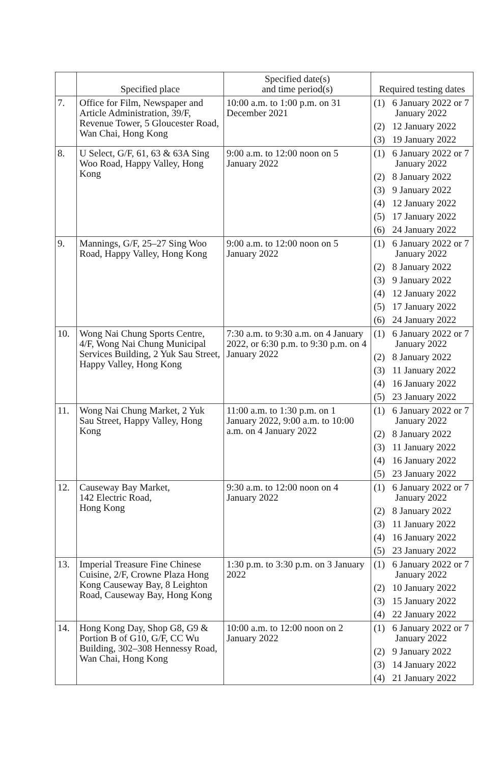| | Specified place | Specified date(s) and time period(s) | Required testing dates |
| --- | --- | --- | --- |
| 7. | Office for Film, Newspaper and Article Administration, 39/F, Revenue Tower, 5 Gloucester Road, Wan Chai, Hong Kong | 10:00 a.m. to 1:00 p.m. on 31 December 2021 | (1) 6 January 2022 or 7 January 2022 (2) 12 January 2022 (3) 19 January 2022 |
| 8. | U Select, G/F, 61, 63 & 63A Sing Woo Road, Happy Valley, Hong Kong | 9:00 a.m. to 12:00 noon on 5 January 2022 | (1) 6 January 2022 or 7 January 2022 (2) 8 January 2022 (3) 9 January 2022 (4) 12 January 2022 (5) 17 January 2022 (6) 24 January 2022 |
| 9. | Mannings, G/F, 25–27 Sing Woo Road, Happy Valley, Hong Kong | 9:00 a.m. to 12:00 noon on 5 January 2022 | (1) 6 January 2022 or 7 January 2022 (2) 8 January 2022 (3) 9 January 2022 (4) 12 January 2022 (5) 17 January 2022 (6) 24 January 2022 |
| 10. | Wong Nai Chung Sports Centre, 4/F, Wong Nai Chung Municipal Services Building, 2 Yuk Sau Street, Happy Valley, Hong Kong | 7:30 a.m. to 9:30 a.m. on 4 January 2022, or 6:30 p.m. to 9:30 p.m. on 4 January 2022 | (1) 6 January 2022 or 7 January 2022 (2) 8 January 2022 (3) 11 January 2022 (4) 16 January 2022 (5) 23 January 2022 |
| 11. | Wong Nai Chung Market, 2 Yuk Sau Street, Happy Valley, Hong Kong | 11:00 a.m. to 1:30 p.m. on 1 January 2022, 9:00 a.m. to 10:00 a.m. on 4 January 2022 | (1) 6 January 2022 or 7 January 2022 (2) 8 January 2022 (3) 11 January 2022 (4) 16 January 2022 (5) 23 January 2022 |
| 12. | Causeway Bay Market, 142 Electric Road, Hong Kong | 9:30 a.m. to 12:00 noon on 4 January 2022 | (1) 6 January 2022 or 7 January 2022 (2) 8 January 2022 (3) 11 January 2022 (4) 16 January 2022 (5) 23 January 2022 |
| 13. | Imperial Treasure Fine Chinese Cuisine, 2/F, Crowne Plaza Hong Kong Causeway Bay, 8 Leighton Road, Causeway Bay, Hong Kong | 1:30 p.m. to 3:30 p.m. on 3 January 2022 | (1) 6 January 2022 or 7 January 2022 (2) 10 January 2022 (3) 15 January 2022 (4) 22 January 2022 |
| 14. | Hong Kong Day, Shop G8, G9 & Portion B of G10, G/F, CC Wu Building, 302–308 Hennessy Road, Wan Chai, Hong Kong | 10:00 a.m. to 12:00 noon on 2 January 2022 | (1) 6 January 2022 or 7 January 2022 (2) 9 January 2022 (3) 14 January 2022 (4) 21 January 2022 |